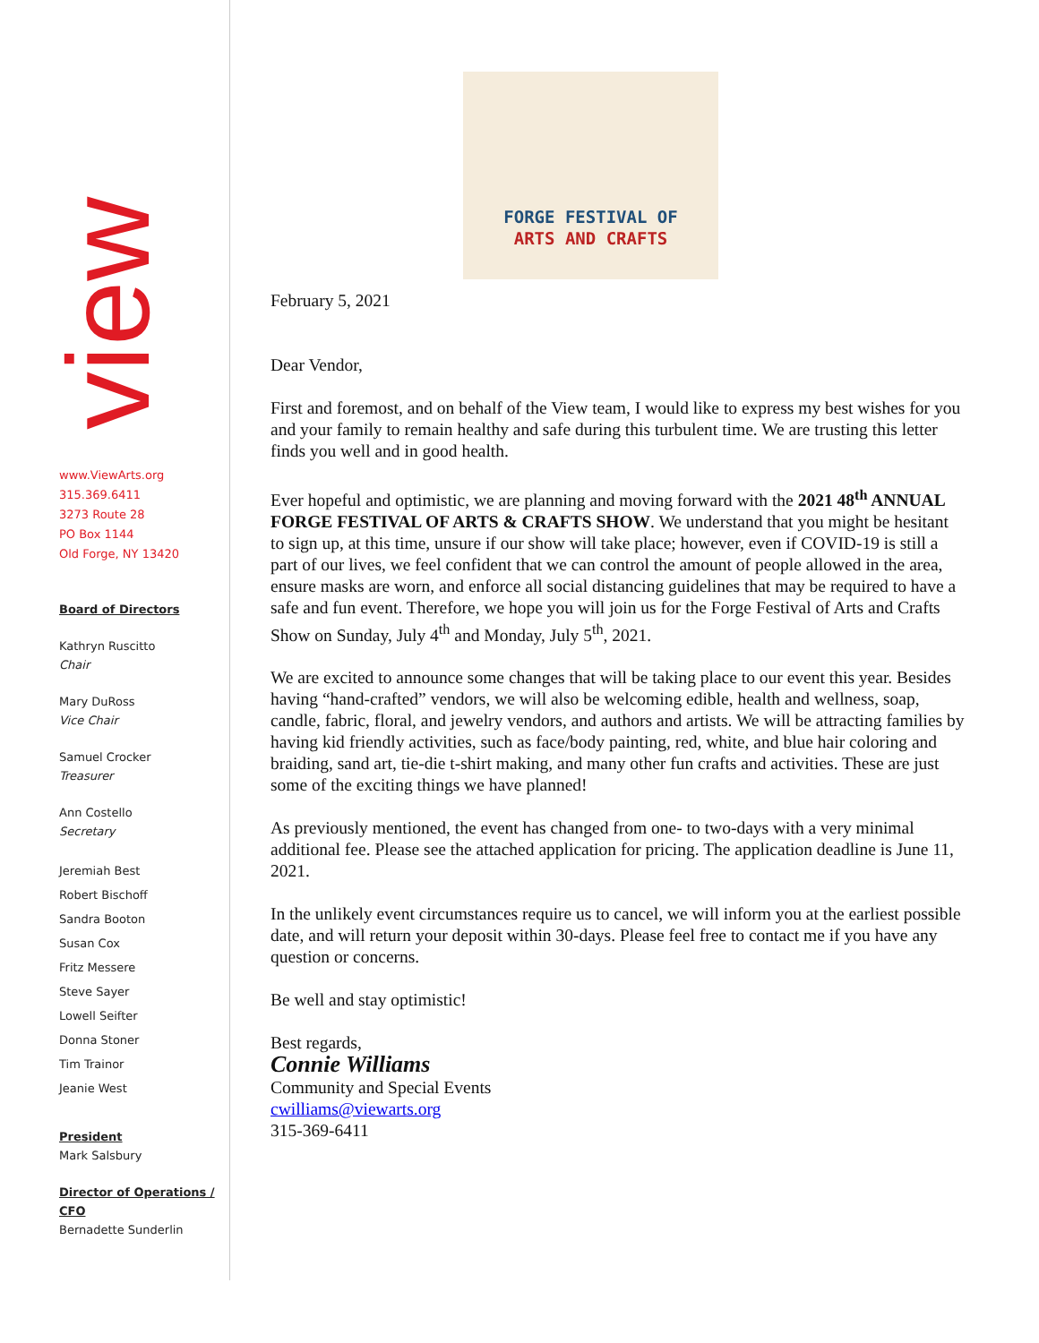view
www.ViewArts.org
315.369.6411
3273 Route 28
PO Box 1144
Old Forge, NY 13420
Board of Directors
Kathryn Ruscitto
Chair
Mary DuRoss
Vice Chair
Samuel Crocker
Treasurer
Ann Costello
Secretary
Jeremiah Best
Robert Bischoff
Sandra Booton
Susan Cox
Fritz Messere
Steve Sayer
Lowell Seifter
Donna Stoner
Tim Trainor
Jeanie West
President
Mark Salsbury
Director of Operations / CFO
Bernadette Sunderlin
FORGE FESTIVAL OF
ARTS AND CRAFTS
February 5, 2021
Dear Vendor,
First and foremost, and on behalf of the View team, I would like to express my best wishes for you and your family to remain healthy and safe during this turbulent time. We are trusting this letter finds you well and in good health.
Ever hopeful and optimistic, we are planning and moving forward with the 2021 48<sup>th</sup> ANNUAL FORGE FESTIVAL OF ARTS & CRAFTS SHOW. We understand that you might be hesitant to sign up, at this time, unsure if our show will take place; however, even if COVID-19 is still a part of our lives, we feel confident that we can control the amount of people allowed in the area, ensure masks are worn, and enforce all social distancing guidelines that may be required to have a safe and fun event. Therefore, we hope you will join us for the Forge Festival of Arts and Crafts Show on Sunday, July 4<sup>th</sup> and Monday, July 5<sup>th</sup>, 2021.
We are excited to announce some changes that will be taking place to our event this year. Besides having “hand-crafted” vendors, we will also be welcoming edible, health and wellness, soap, candle, fabric, floral, and jewelry vendors, and authors and artists. We will be attracting families by having kid friendly activities, such as face/body painting, red, white, and blue hair coloring and braiding, sand art, tie-die t-shirt making, and many other fun crafts and activities. These are just some of the exciting things we have planned!
As previously mentioned, the event has changed from one- to two-days with a very minimal additional fee. Please see the attached application for pricing. The application deadline is June 11, 2021.
In the unlikely event circumstances require us to cancel, we will inform you at the earliest possible date, and will return your deposit within 30-days. Please feel free to contact me if you have any question or concerns.
Be well and stay optimistic!
Best regards,
Connie Williams
Community and Special Events
cwilliams@viewarts.org
315-369-6411